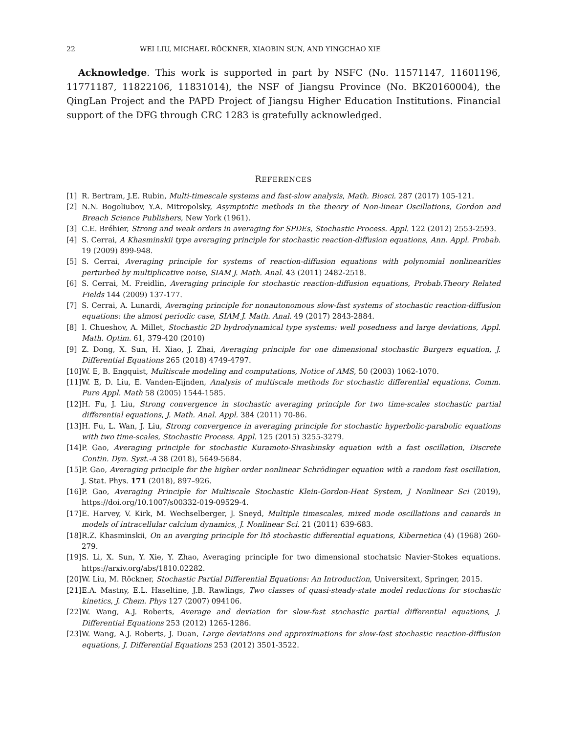22 WEI LIU, MICHAEL RÖCKNER, XIAOBIN SUN, AND YINGCHAO XIE
Acknowledge. This work is supported in part by NSFC (No. 11571147, 11601196, 11771187, 11822106, 11831014), the NSF of Jiangsu Province (No. BK20160004), the QingLan Project and the PAPD Project of Jiangsu Higher Education Institutions. Financial support of the DFG through CRC 1283 is gratefully acknowledged.
REFERENCES
[1] R. Bertram, J.E. Rubin, Multi-timescale systems and fast-slow analysis, Math. Biosci. 287 (2017) 105-121.
[2] N.N. Bogoliubov, Y.A. Mitropolsky, Asymptotic methods in the theory of Non-linear Oscillations, Gordon and Breach Science Publishers, New York (1961).
[3] C.E. Bréhier, Strong and weak orders in averaging for SPDEs, Stochastic Process. Appl. 122 (2012) 2553-2593.
[4] S. Cerrai, A Khasminskii type averaging principle for stochastic reaction-diffusion equations, Ann. Appl. Probab. 19 (2009) 899-948.
[5] S. Cerrai, Averaging principle for systems of reaction-diffusion equations with polynomial nonlinearities perturbed by multiplicative noise, SIAM J. Math. Anal. 43 (2011) 2482-2518.
[6] S. Cerrai, M. Freidlin, Averaging principle for stochastic reaction-diffusion equations, Probab.Theory Related Fields 144 (2009) 137-177.
[7] S. Cerrai, A. Lunardi, Averaging principle for nonautonomous slow-fast systems of stochastic reaction-diffusion equations: the almost periodic case, SIAM J. Math. Anal. 49 (2017) 2843-2884.
[8] I. Chueshov, A. Millet, Stochastic 2D hydrodynamical type systems: well posedness and large deviations, Appl. Math. Optim. 61, 379-420 (2010)
[9] Z. Dong, X. Sun, H. Xiao, J. Zhai, Averaging principle for one dimensional stochastic Burgers equation, J. Differential Equations 265 (2018) 4749-4797.
[10] W. E, B. Engquist, Multiscale modeling and computations, Notice of AMS, 50 (2003) 1062-1070.
[11] W. E, D. Liu, E. Vanden-Eijnden, Analysis of multiscale methods for stochastic differential equations, Comm. Pure Appl. Math 58 (2005) 1544-1585.
[12] H. Fu, J. Liu, Strong convergence in stochastic averaging principle for two time-scales stochastic partial differential equations, J. Math. Anal. Appl. 384 (2011) 70-86.
[13] H. Fu, L. Wan, J. Liu, Strong convergence in averaging principle for stochastic hyperbolic-parabolic equations with two time-scales, Stochastic Process. Appl. 125 (2015) 3255-3279.
[14] P. Gao, Averaging principle for stochastic Kuramoto-Sivashinsky equation with a fast oscillation, Discrete Contin. Dyn. Syst.-A 38 (2018), 5649-5684.
[15] P. Gao, Averaging principle for the higher order nonlinear Schrödinger equation with a random fast oscillation, J. Stat. Phys. 171 (2018), 897–926.
[16] P. Gao, Averaging Principle for Multiscale Stochastic Klein-Gordon-Heat System, J Nonlinear Sci (2019), https://doi.org/10.1007/s00332-019-09529-4.
[17] E. Harvey, V. Kirk, M. Wechselberger, J. Sneyd, Multiple timescales, mixed mode oscillations and canards in models of intracellular calcium dynamics, J. Nonlinear Sci. 21 (2011) 639-683.
[18] R.Z. Khasminskii, On an averging principle for Itô stochastic differential equations, Kibernetica (4) (1968) 260-279.
[19] S. Li, X. Sun, Y. Xie, Y. Zhao, Averaging principle for two dimensional stochatsic Navier-Stokes equations. https://arxiv.org/abs/1810.02282.
[20] W. Liu, M. Röckner, Stochastic Partial Differential Equations: An Introduction, Universitext, Springer, 2015.
[21] E.A. Mastny, E.L. Haseltine, J.B. Rawlings, Two classes of quasi-steady-state model reductions for stochastic kinetics, J. Chem. Phys 127 (2007) 094106.
[22] W. Wang, A.J. Roberts, Average and deviation for slow-fast stochastic partial differential equations, J. Differential Equations 253 (2012) 1265-1286.
[23] W. Wang, A.J. Roberts, J. Duan, Large deviations and approximations for slow-fast stochastic reaction-diffusion equations, J. Differential Equations 253 (2012) 3501-3522.